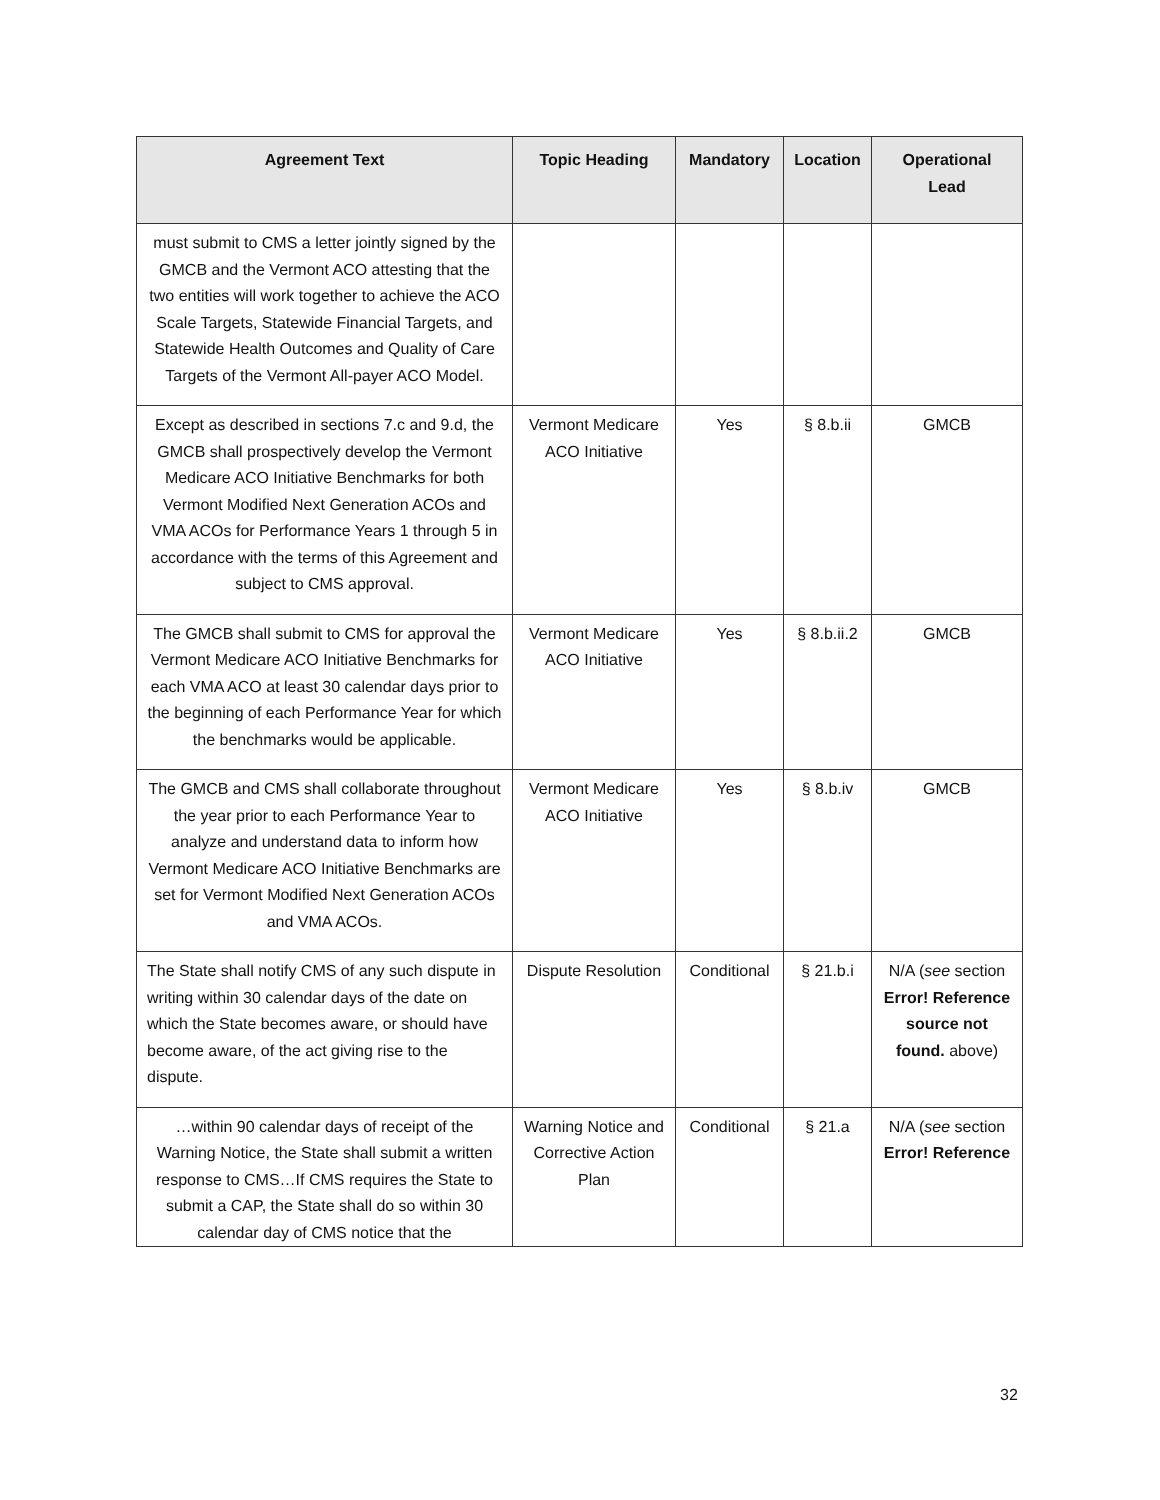| Agreement Text | Topic Heading | Mandatory | Location | Operational Lead |
| --- | --- | --- | --- | --- |
| must submit to CMS a letter jointly signed by the GMCB and the Vermont ACO attesting that the two entities will work together to achieve the ACO Scale Targets, Statewide Financial Targets, and Statewide Health Outcomes and Quality of Care Targets of the Vermont All-payer ACO Model. | | | | |
| Except as described in sections 7.c and 9.d, the GMCB shall prospectively develop the Vermont Medicare ACO Initiative Benchmarks for both Vermont Modified Next Generation ACOs and VMA ACOs for Performance Years 1 through 5 in accordance with the terms of this Agreement and subject to CMS approval. | Vermont Medicare ACO Initiative | Yes | § 8.b.ii | GMCB |
| The GMCB shall submit to CMS for approval the Vermont Medicare ACO Initiative Benchmarks for each VMA ACO at least 30 calendar days prior to the beginning of each Performance Year for which the benchmarks would be applicable. | Vermont Medicare ACO Initiative | Yes | § 8.b.ii.2 | GMCB |
| The GMCB and CMS shall collaborate throughout the year prior to each Performance Year to analyze and understand data to inform how Vermont Medicare ACO Initiative Benchmarks are set for Vermont Modified Next Generation ACOs and VMA ACOs. | Vermont Medicare ACO Initiative | Yes | § 8.b.iv | GMCB |
| The State shall notify CMS of any such dispute in writing within 30 calendar days of the date on which the State becomes aware, or should have become aware, of the act giving rise to the dispute. | Dispute Resolution | Conditional | § 21.b.i | N/A ( see section Error! Reference source not found. above) |
| …within 90 calendar days of receipt of the Warning Notice, the State shall submit a written response to CMS…If CMS requires the State to submit a CAP, the State shall do so within 30 calendar day of CMS notice that the | Warning Notice and Corrective Action Plan | Conditional | § 21.a | N/A ( see section Error! Reference |
32